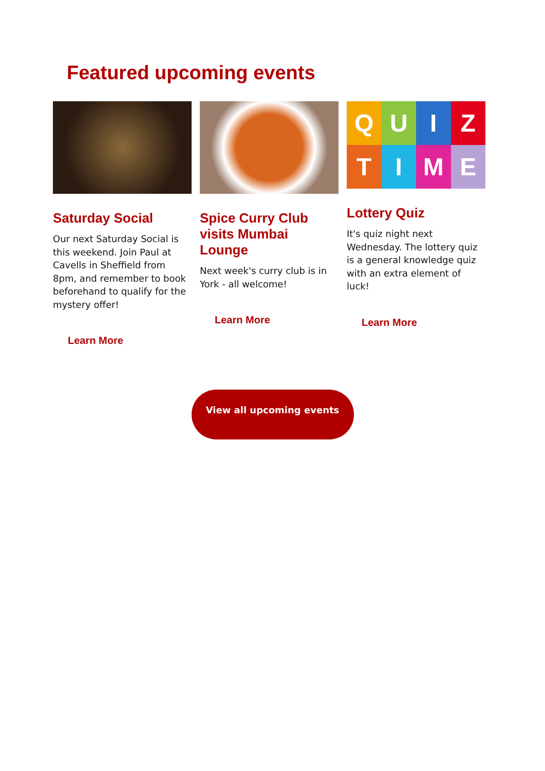Featured upcoming events
Saturday Social
Our next Saturday Social is this weekend. Join Paul at Cavells in Sheffield from 8pm, and remember to book beforehand to qualify for the mystery offer!
Learn More
Spice Curry Club visits Mumbai Lounge
Next week's curry club is in York - all welcome!
Learn More
QUIZTIME
Lottery Quiz
It's quiz night next Wednesday. The lottery quiz is a general knowledge quiz with an extra element of luck!
Learn More
View all upcoming events